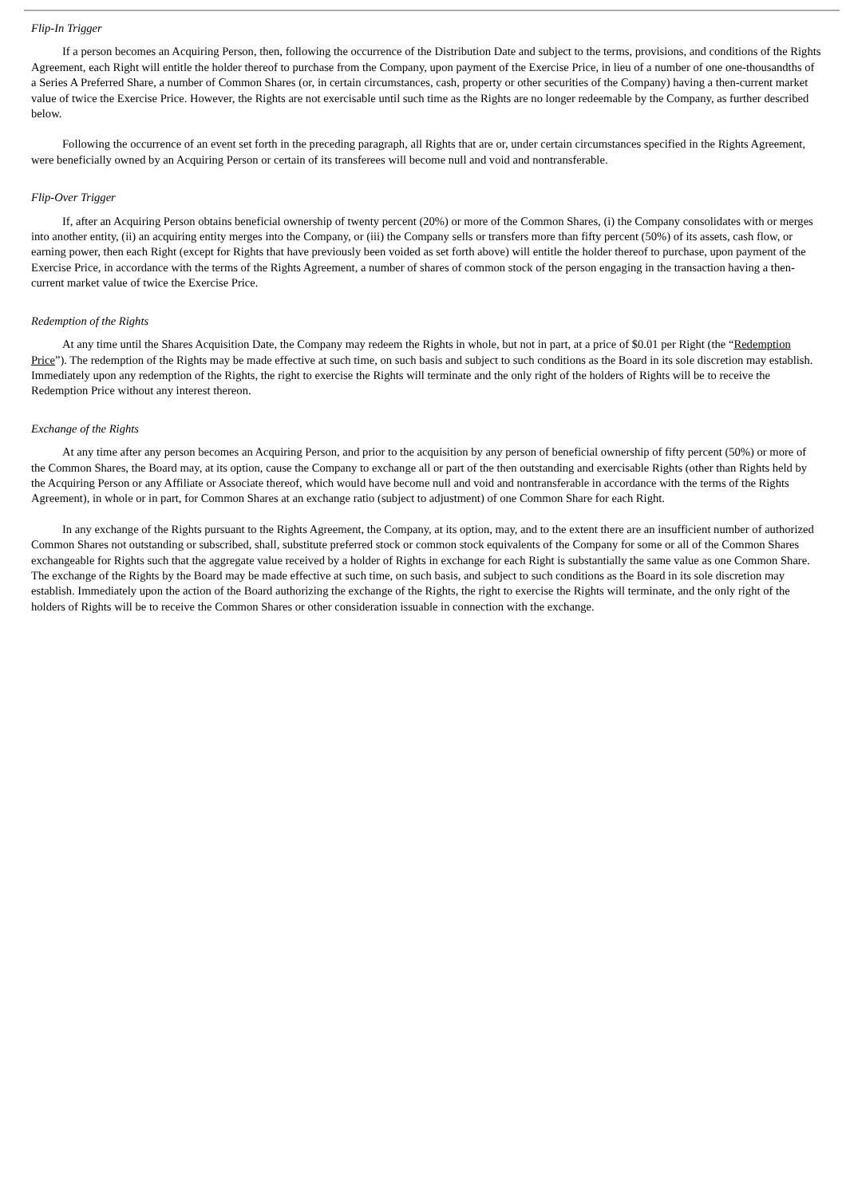Flip-In Trigger
If a person becomes an Acquiring Person, then, following the occurrence of the Distribution Date and subject to the terms, provisions, and conditions of the Rights Agreement, each Right will entitle the holder thereof to purchase from the Company, upon payment of the Exercise Price, in lieu of a number of one one-thousandths of a Series A Preferred Share, a number of Common Shares (or, in certain circumstances, cash, property or other securities of the Company) having a then-current market value of twice the Exercise Price. However, the Rights are not exercisable until such time as the Rights are no longer redeemable by the Company, as further described below.
Following the occurrence of an event set forth in the preceding paragraph, all Rights that are or, under certain circumstances specified in the Rights Agreement, were beneficially owned by an Acquiring Person or certain of its transferees will become null and void and nontransferable.
Flip-Over Trigger
If, after an Acquiring Person obtains beneficial ownership of twenty percent (20%) or more of the Common Shares, (i) the Company consolidates with or merges into another entity, (ii) an acquiring entity merges into the Company, or (iii) the Company sells or transfers more than fifty percent (50%) of its assets, cash flow, or earning power, then each Right (except for Rights that have previously been voided as set forth above) will entitle the holder thereof to purchase, upon payment of the Exercise Price, in accordance with the terms of the Rights Agreement, a number of shares of common stock of the person engaging in the transaction having a then-current market value of twice the Exercise Price.
Redemption of the Rights
At any time until the Shares Acquisition Date, the Company may redeem the Rights in whole, but not in part, at a price of $0.01 per Right (the “Redemption Price”). The redemption of the Rights may be made effective at such time, on such basis and subject to such conditions as the Board in its sole discretion may establish. Immediately upon any redemption of the Rights, the right to exercise the Rights will terminate and the only right of the holders of Rights will be to receive the Redemption Price without any interest thereon.
Exchange of the Rights
At any time after any person becomes an Acquiring Person, and prior to the acquisition by any person of beneficial ownership of fifty percent (50%) or more of the Common Shares, the Board may, at its option, cause the Company to exchange all or part of the then outstanding and exercisable Rights (other than Rights held by the Acquiring Person or any Affiliate or Associate thereof, which would have become null and void and nontransferable in accordance with the terms of the Rights Agreement), in whole or in part, for Common Shares at an exchange ratio (subject to adjustment) of one Common Share for each Right.
In any exchange of the Rights pursuant to the Rights Agreement, the Company, at its option, may, and to the extent there are an insufficient number of authorized Common Shares not outstanding or subscribed, shall, substitute preferred stock or common stock equivalents of the Company for some or all of the Common Shares exchangeable for Rights such that the aggregate value received by a holder of Rights in exchange for each Right is substantially the same value as one Common Share. The exchange of the Rights by the Board may be made effective at such time, on such basis, and subject to such conditions as the Board in its sole discretion may establish. Immediately upon the action of the Board authorizing the exchange of the Rights, the right to exercise the Rights will terminate, and the only right of the holders of Rights will be to receive the Common Shares or other consideration issuable in connection with the exchange.